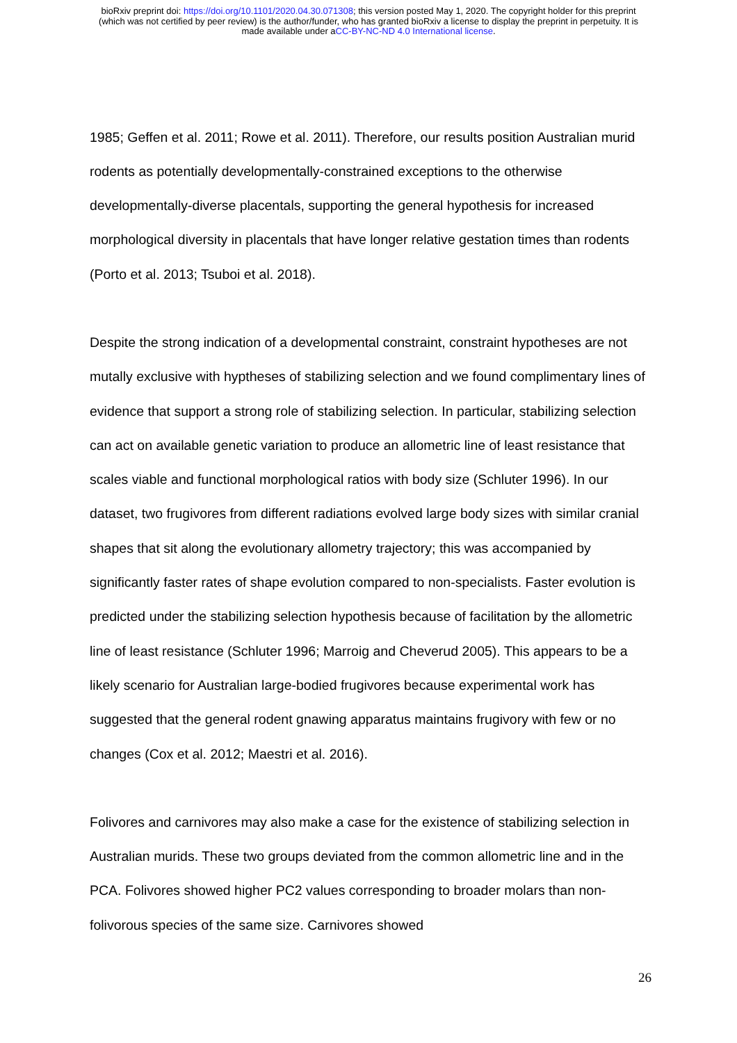bioRxiv preprint doi: https://doi.org/10.1101/2020.04.30.071308; this version posted May 1, 2020. The copyright holder for this preprint
(which was not certified by peer review) is the author/funder, who has granted bioRxiv a license to display the preprint in perpetuity. It is
made available under aCC-BY-NC-ND 4.0 International license.
1985; Geffen et al. 2011; Rowe et al. 2011). Therefore, our results position Australian murid rodents as potentially developmentally-constrained exceptions to the otherwise developmentally-diverse placentals, supporting the general hypothesis for increased morphological diversity in placentals that have longer relative gestation times than rodents (Porto et al. 2013; Tsuboi et al. 2018).
Despite the strong indication of a developmental constraint, constraint hypotheses are not mutally exclusive with hyptheses of stabilizing selection and we found complimentary lines of evidence that support a strong role of stabilizing selection. In particular, stabilizing selection can act on available genetic variation to produce an allometric line of least resistance that scales viable and functional morphological ratios with body size (Schluter 1996). In our dataset, two frugivores from different radiations evolved large body sizes with similar cranial shapes that sit along the evolutionary allometry trajectory; this was accompanied by significantly faster rates of shape evolution compared to non-specialists. Faster evolution is predicted under the stabilizing selection hypothesis because of facilitation by the allometric line of least resistance (Schluter 1996; Marroig and Cheverud 2005). This appears to be a likely scenario for Australian large-bodied frugivores because experimental work has suggested that the general rodent gnawing apparatus maintains frugivory with few or no changes (Cox et al. 2012; Maestri et al. 2016).
Folivores and carnivores may also make a case for the existence of stabilizing selection in Australian murids. These two groups deviated from the common allometric line and in the PCA. Folivores showed higher PC2 values corresponding to broader molars than non-folivorous species of the same size. Carnivores showed
26